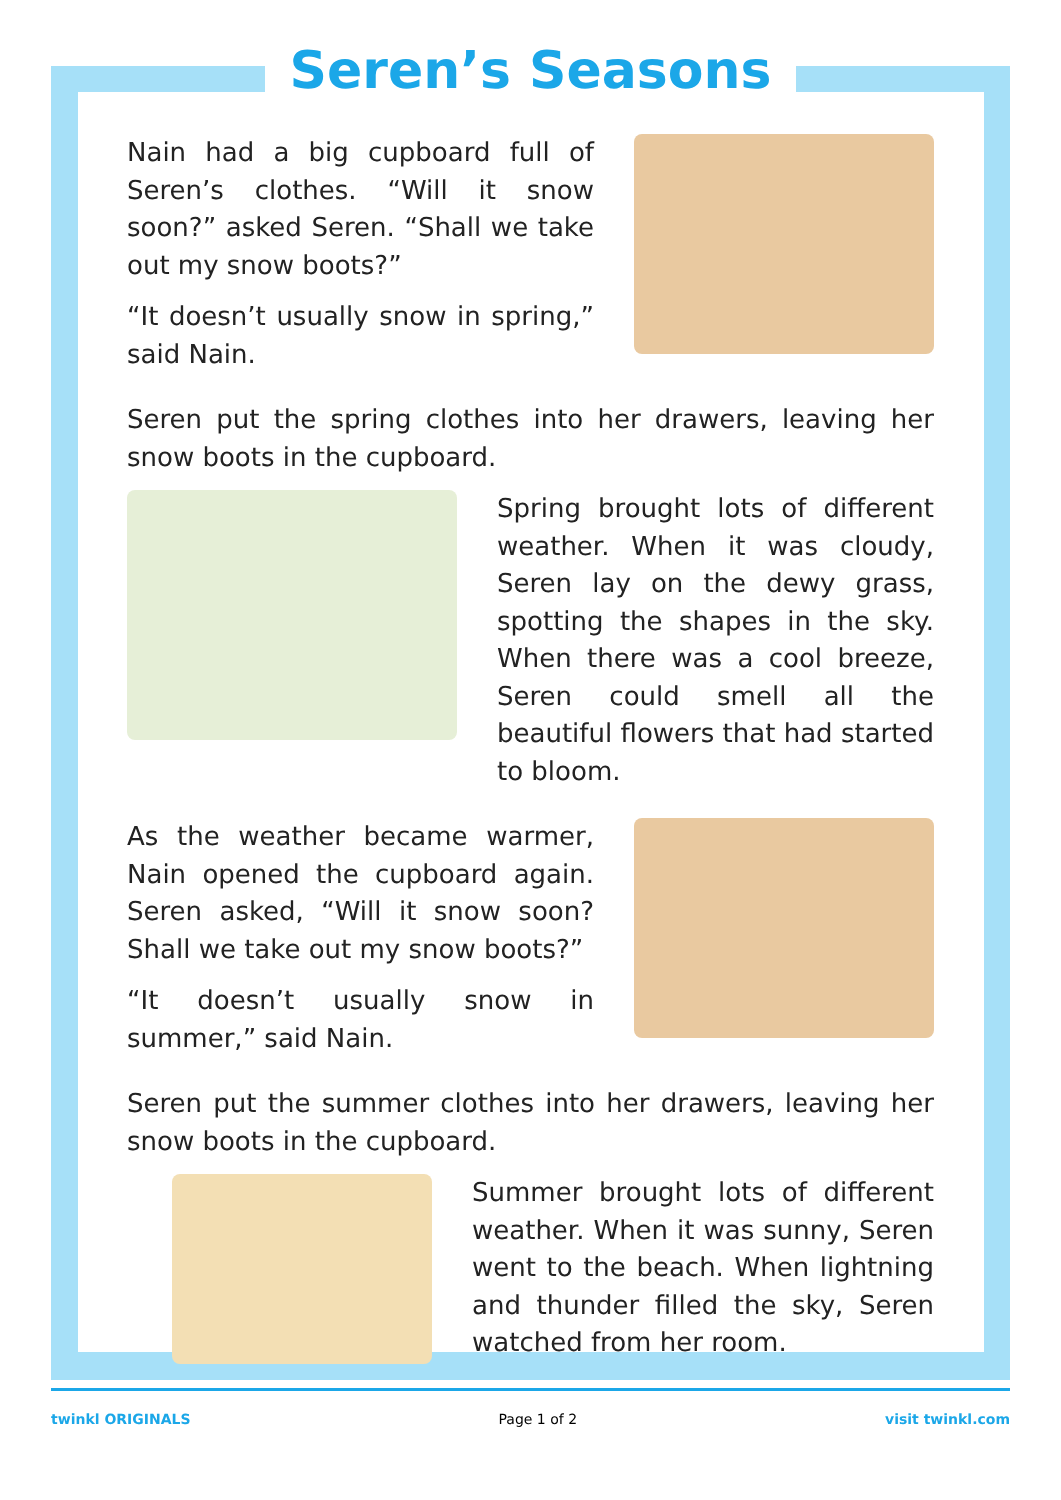Seren’s Seasons
Nain had a big cupboard full of Seren’s clothes. “Will it snow soon?” asked Seren. “Shall we take out my snow boots?”
“It doesn’t usually snow in spring,” said Nain.
Seren put the spring clothes into her drawers, leaving her snow boots in the cupboard.
Spring brought lots of different weather. When it was cloudy, Seren lay on the dewy grass, spotting the shapes in the sky. When there was a cool breeze, Seren could smell all the beautiful flowers that had started to bloom.
As the weather became warmer, Nain opened the cupboard again. Seren asked, “Will it snow soon? Shall we take out my snow boots?”
“It doesn’t usually snow in summer,” said Nain.
Seren put the summer clothes into her drawers, leaving her snow boots in the cupboard.
Summer brought lots of different weather. When it was sunny, Seren went to the beach. When lightning and thunder filled the sky, Seren watched from her room.
twinkl ORIGINALS Page 1 of 2 visit twinkl.com